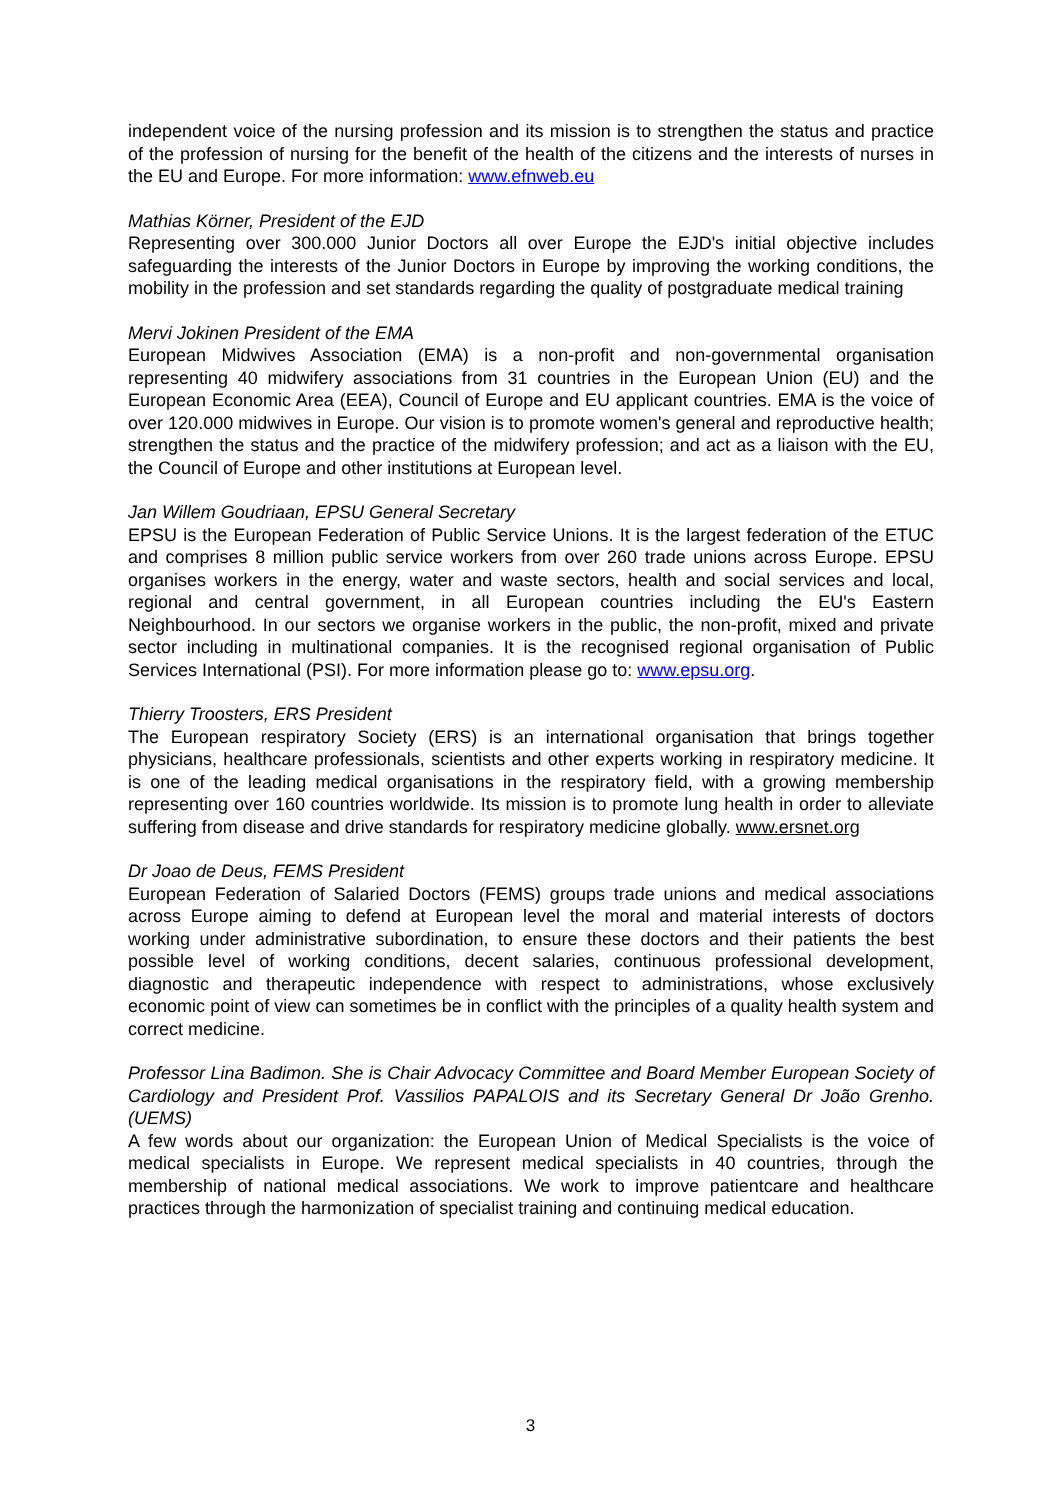independent voice of the nursing profession and its mission is to strengthen the status and practice of the profession of nursing for the benefit of the health of the citizens and the interests of nurses in the EU and Europe. For more information: www.efnweb.eu
Mathias Körner, President of the EJD
Representing over 300.000 Junior Doctors all over Europe the EJD's initial objective includes safeguarding the interests of the Junior Doctors in Europe by improving the working conditions, the mobility in the profession and set standards regarding the quality of postgraduate medical training
Mervi Jokinen President of the EMA
European Midwives Association (EMA) is a non-profit and non-governmental organisation representing 40 midwifery associations from 31 countries in the European Union (EU) and the European Economic Area (EEA), Council of Europe and EU applicant countries. EMA is the voice of over 120.000 midwives in Europe. Our vision is to promote women's general and reproductive health; strengthen the status and the practice of the midwifery profession; and act as a liaison with the EU, the Council of Europe and other institutions at European level.
Jan Willem Goudriaan, EPSU General Secretary
EPSU is the European Federation of Public Service Unions. It is the largest federation of the ETUC and comprises 8 million public service workers from over 260 trade unions across Europe. EPSU organises workers in the energy, water and waste sectors, health and social services and local, regional and central government, in all European countries including the EU's Eastern Neighbourhood. In our sectors we organise workers in the public, the non-profit, mixed and private sector including in multinational companies. It is the recognised regional organisation of Public Services International (PSI). For more information please go to: www.epsu.org.
Thierry Troosters, ERS President
The European respiratory Society (ERS) is an international organisation that brings together physicians, healthcare professionals, scientists and other experts working in respiratory medicine. It is one of the leading medical organisations in the respiratory field, with a growing membership representing over 160 countries worldwide. Its mission is to promote lung health in order to alleviate suffering from disease and drive standards for respiratory medicine globally. www.ersnet.org
Dr Joao de Deus, FEMS President
European Federation of Salaried Doctors (FEMS) groups trade unions and medical associations across Europe aiming to defend at European level the moral and material interests of doctors working under administrative subordination, to ensure these doctors and their patients the best possible level of working conditions, decent salaries, continuous professional development, diagnostic and therapeutic independence with respect to administrations, whose exclusively economic point of view can sometimes be in conflict with the principles of a quality health system and correct medicine.
Professor Lina Badimon. She is Chair Advocacy Committee and Board Member European Society of Cardiology and President Prof. Vassilios PAPALOIS and its Secretary General Dr João Grenho. (UEMS)
A few words about our organization: the European Union of Medical Specialists is the voice of medical specialists in Europe. We represent medical specialists in 40 countries, through the membership of national medical associations. We work to improve patientcare and healthcare practices through the harmonization of specialist training and continuing medical education.
3